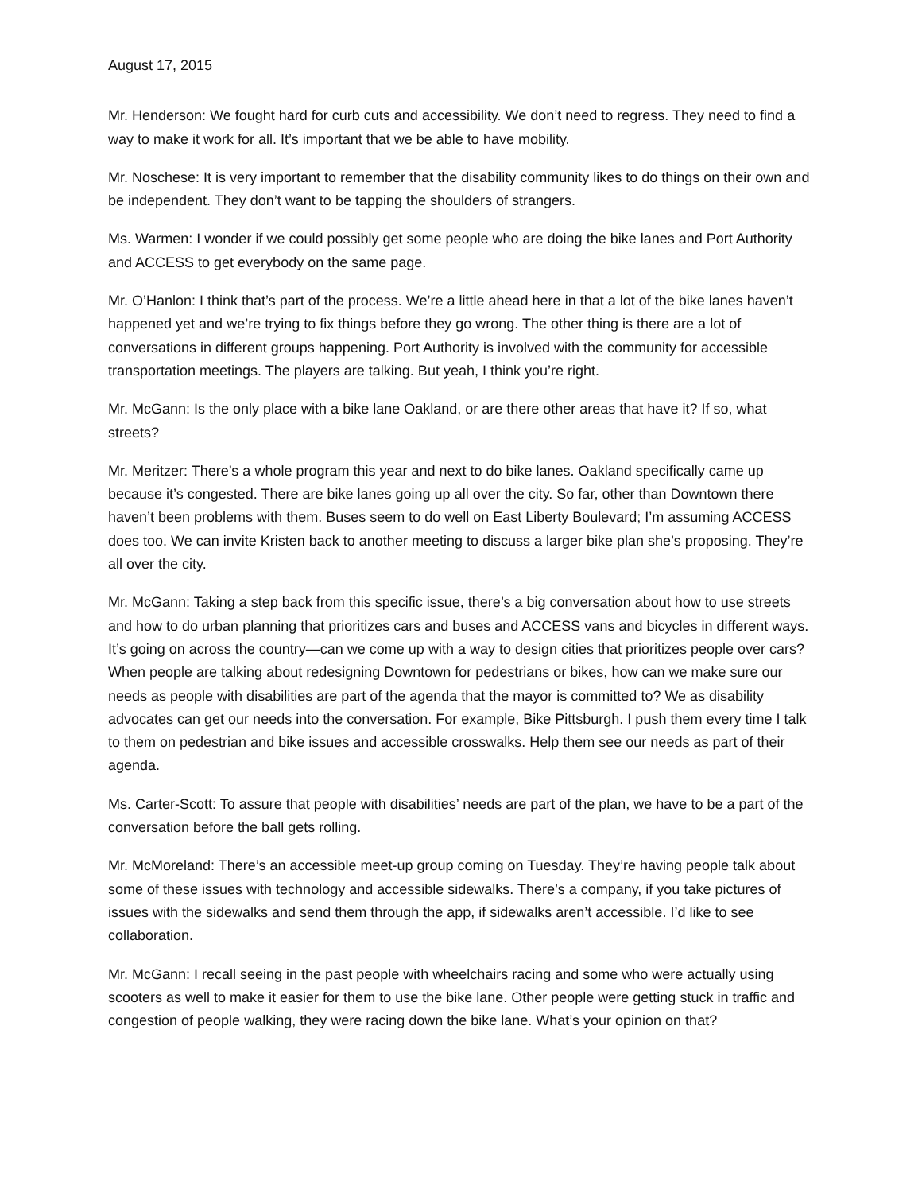August 17, 2015
Mr. Henderson: We fought hard for curb cuts and accessibility. We don’t need to regress. They need to find a way to make it work for all. It’s important that we be able to have mobility.
Mr. Noschese: It is very important to remember that the disability community likes to do things on their own and be independent. They don’t want to be tapping the shoulders of strangers.
Ms. Warmen: I wonder if we could possibly get some people who are doing the bike lanes and Port Authority and ACCESS to get everybody on the same page.
Mr. O’Hanlon: I think that’s part of the process. We’re a little ahead here in that a lot of the bike lanes haven’t happened yet and we’re trying to fix things before they go wrong. The other thing is there are a lot of conversations in different groups happening. Port Authority is involved with the community for accessible transportation meetings. The players are talking. But yeah, I think you’re right.
Mr. McGann: Is the only place with a bike lane Oakland, or are there other areas that have it? If so, what streets?
Mr. Meritzer: There’s a whole program this year and next to do bike lanes. Oakland specifically came up because it’s congested. There are bike lanes going up all over the city. So far, other than Downtown there haven’t been problems with them. Buses seem to do well on East Liberty Boulevard; I’m assuming ACCESS does too. We can invite Kristen back to another meeting to discuss a larger bike plan she’s proposing. They’re all over the city.
Mr. McGann: Taking a step back from this specific issue, there’s a big conversation about how to use streets and how to do urban planning that prioritizes cars and buses and ACCESS vans and bicycles in different ways. It’s going on across the country—can we come up with a way to design cities that prioritizes people over cars? When people are talking about redesigning Downtown for pedestrians or bikes, how can we make sure our needs as people with disabilities are part of the agenda that the mayor is committed to? We as disability advocates can get our needs into the conversation. For example, Bike Pittsburgh. I push them every time I talk to them on pedestrian and bike issues and accessible crosswalks. Help them see our needs as part of their agenda.
Ms. Carter-Scott: To assure that people with disabilities’ needs are part of the plan, we have to be a part of the conversation before the ball gets rolling.
Mr. McMoreland: There’s an accessible meet-up group coming on Tuesday. They’re having people talk about some of these issues with technology and accessible sidewalks. There’s a company, if you take pictures of issues with the sidewalks and send them through the app, if sidewalks aren’t accessible. I’d like to see collaboration.
Mr. McGann: I recall seeing in the past people with wheelchairs racing and some who were actually using scooters as well to make it easier for them to use the bike lane. Other people were getting stuck in traffic and congestion of people walking, they were racing down the bike lane. What’s your opinion on that?